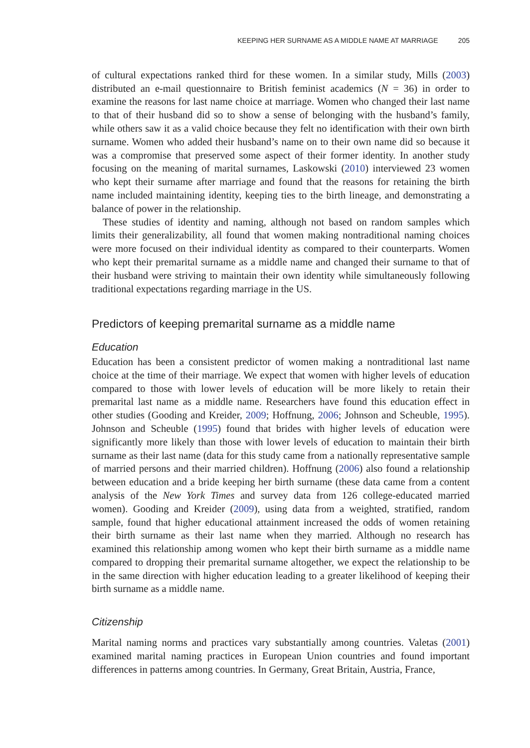KEEPING HER SURNAME AS A MIDDLE NAME AT MARRIAGE 205
of cultural expectations ranked third for these women. In a similar study, Mills (2003) distributed an e-mail questionnaire to British feminist academics (N = 36) in order to examine the reasons for last name choice at marriage. Women who changed their last name to that of their husband did so to show a sense of belonging with the husband’s family, while others saw it as a valid choice because they felt no identification with their own birth surname. Women who added their husband’s name on to their own name did so because it was a compromise that preserved some aspect of their former identity. In another study focusing on the meaning of marital surnames, Laskowski (2010) interviewed 23 women who kept their surname after marriage and found that the reasons for retaining the birth name included maintaining identity, keeping ties to the birth lineage, and demonstrating a balance of power in the relationship.
These studies of identity and naming, although not based on random samples which limits their generalizability, all found that women making nontraditional naming choices were more focused on their individual identity as compared to their counterparts. Women who kept their premarital surname as a middle name and changed their surname to that of their husband were striving to maintain their own identity while simultaneously following traditional expectations regarding marriage in the US.
Predictors of keeping premarital surname as a middle name
Education
Education has been a consistent predictor of women making a nontraditional last name choice at the time of their marriage. We expect that women with higher levels of education compared to those with lower levels of education will be more likely to retain their premarital last name as a middle name. Researchers have found this education effect in other studies (Gooding and Kreider, 2009; Hoffnung, 2006; Johnson and Scheuble, 1995). Johnson and Scheuble (1995) found that brides with higher levels of education were significantly more likely than those with lower levels of education to maintain their birth surname as their last name (data for this study came from a nationally representative sample of married persons and their married children). Hoffnung (2006) also found a relationship between education and a bride keeping her birth surname (these data came from a content analysis of the New York Times and survey data from 126 college-educated married women). Gooding and Kreider (2009), using data from a weighted, stratified, random sample, found that higher educational attainment increased the odds of women retaining their birth surname as their last name when they married. Although no research has examined this relationship among women who kept their birth surname as a middle name compared to dropping their premarital surname altogether, we expect the relationship to be in the same direction with higher education leading to a greater likelihood of keeping their birth surname as a middle name.
Citizenship
Marital naming norms and practices vary substantially among countries. Valetas (2001) examined marital naming practices in European Union countries and found important differences in patterns among countries. In Germany, Great Britain, Austria, France,